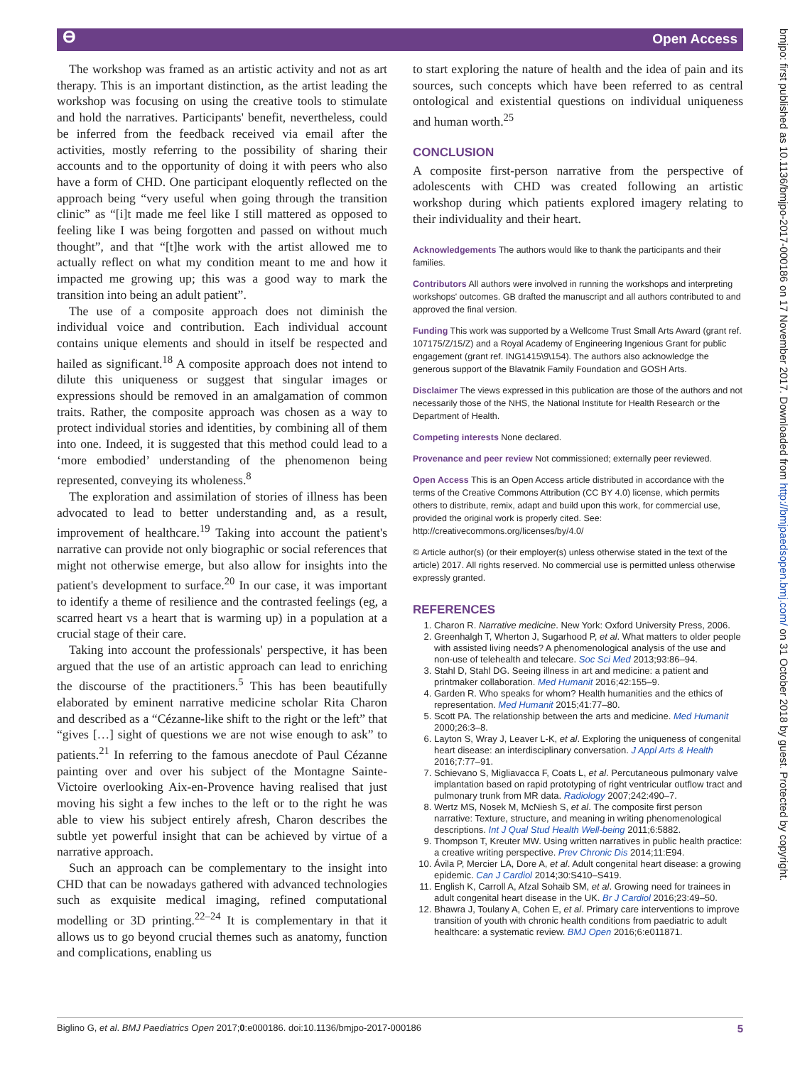ϴ Open Access
The workshop was framed as an artistic activity and not as art therapy. This is an important distinction, as the artist leading the workshop was focusing on using the creative tools to stimulate and hold the narratives. Participants' benefit, nevertheless, could be inferred from the feedback received via email after the activities, mostly referring to the possibility of sharing their accounts and to the opportunity of doing it with peers who also have a form of CHD. One participant eloquently reflected on the approach being “very useful when going through the transition clinic” as “[i]t made me feel like I still mattered as opposed to feeling like I was being forgotten and passed on without much thought”, and that “[t]he work with the artist allowed me to actually reflect on what my condition meant to me and how it impacted me growing up; this was a good way to mark the transition into being an adult patient”.
The use of a composite approach does not diminish the individual voice and contribution. Each individual account contains unique elements and should in itself be respected and hailed as significant.<sup>18</sup> A composite approach does not intend to dilute this uniqueness or suggest that singular images or expressions should be removed in an amalgamation of common traits. Rather, the composite approach was chosen as a way to protect individual stories and identities, by combining all of them into one. Indeed, it is suggested that this method could lead to a ‘more embodied’ understanding of the phenomenon being represented, conveying its wholeness.<sup>8</sup>
The exploration and assimilation of stories of illness has been advocated to lead to better understanding and, as a result, improvement of healthcare.<sup>19</sup> Taking into account the patient's narrative can provide not only biographic or social references that might not otherwise emerge, but also allow for insights into the patient's development to surface.<sup>20</sup> In our case, it was important to identify a theme of resilience and the contrasted feelings (eg, a scarred heart vs a heart that is warming up) in a population at a crucial stage of their care.
Taking into account the professionals' perspective, it has been argued that the use of an artistic approach can lead to enriching the discourse of the practitioners.<sup>5</sup> This has been beautifully elaborated by eminent narrative medicine scholar Rita Charon and described as a “Cézanne-like shift to the right or the left” that “gives […] sight of questions we are not wise enough to ask” to patients.<sup>21</sup> In referring to the famous anecdote of Paul Cézanne painting over and over his subject of the Montagne Sainte-Victoire overlooking Aix-en-Provence having realised that just moving his sight a few inches to the left or to the right he was able to view his subject entirely afresh, Charon describes the subtle yet powerful insight that can be achieved by virtue of a narrative approach.
Such an approach can be complementary to the insight into CHD that can be nowadays gathered with advanced technologies such as exquisite medical imaging, refined computational modelling or 3D printing.<sup>22–24</sup> It is complementary in that it allows us to go beyond crucial themes such as anatomy, function and complications, enabling us
to start exploring the nature of health and the idea of pain and its sources, such concepts which have been referred to as central ontological and existential questions on individual uniqueness and human worth.<sup>25</sup>
CONCLUSION
A composite first-person narrative from the perspective of adolescents with CHD was created following an artistic workshop during which patients explored imagery relating to their individuality and their heart.
Acknowledgements The authors would like to thank the participants and their families.
Contributors All authors were involved in running the workshops and interpreting workshops' outcomes. GB drafted the manuscript and all authors contributed to and approved the final version.
Funding This work was supported by a Wellcome Trust Small Arts Award (grant ref. 107175/Z/15/Z) and a Royal Academy of Engineering Ingenious Grant for public engagement (grant ref. ING1415\9\154). The authors also acknowledge the generous support of the Blavatnik Family Foundation and GOSH Arts.
Disclaimer The views expressed in this publication are those of the authors and not necessarily those of the NHS, the National Institute for Health Research or the Department of Health.
Competing interests None declared.
Provenance and peer review Not commissioned; externally peer reviewed.
Open Access This is an Open Access article distributed in accordance with the terms of the Creative Commons Attribution (CC BY 4.0) license, which permits others to distribute, remix, adapt and build upon this work, for commercial use, provided the original work is properly cited. See: http://creativecommons.org/licenses/by/4.0/
© Article author(s) (or their employer(s) unless otherwise stated in the text of the article) 2017. All rights reserved. No commercial use is permitted unless otherwise expressly granted.
REFERENCES
1. Charon R. Narrative medicine. New York: Oxford University Press, 2006.
2. Greenhalgh T, Wherton J, Sugarhood P, et al. What matters to older people with assisted living needs? A phenomenological analysis of the use and non-use of telehealth and telecare. Soc Sci Med 2013;93:86–94.
3. Stahl D, Stahl DG. Seeing illness in art and medicine: a patient and printmaker collaboration. Med Humanit 2016;42:155–9.
4. Garden R. Who speaks for whom? Health humanities and the ethics of representation. Med Humanit 2015;41:77–80.
5. Scott PA. The relationship between the arts and medicine. Med Humanit 2000;26:3–8.
6. Layton S, Wray J, Leaver L-K, et al. Exploring the uniqueness of congenital heart disease: an interdisciplinary conversation. J Appl Arts & Health 2016;7:77–91.
7. Schievano S, Migliavacca F, Coats L, et al. Percutaneous pulmonary valve implantation based on rapid prototyping of right ventricular outflow tract and pulmonary trunk from MR data. Radiology 2007;242:490–7.
8. Wertz MS, Nosek M, McNiesh S, et al. The composite first person narrative: Texture, structure, and meaning in writing phenomenological descriptions. Int J Qual Stud Health Well-being 2011;6:5882.
9. Thompson T, Kreuter MW. Using written narratives in public health practice: a creative writing perspective. Prev Chronic Dis 2014;11:E94.
10. Ávila P, Mercier LA, Dore A, et al. Adult congenital heart disease: a growing epidemic. Can J Cardiol 2014;30:S410–S419.
11. English K, Carroll A, Afzal Sohaib SM, et al. Growing need for trainees in adult congenital heart disease in the UK. Br J Cardiol 2016;23:49–50.
12. Bhawra J, Toulany A, Cohen E, et al. Primary care interventions to improve transition of youth with chronic health conditions from paediatric to adult healthcare: a systematic review. BMJ Open 2016;6:e011871.
Biglino G, et al. BMJ Paediatrics Open 2017;0:e000186. doi:10.1136/bmjpo-2017-000186 5
bmjpo: first published as 10.1136/bmjpo-2017-000186 on 17 November 2017. Downloaded from http://bmjpaedsopen.bmj.com/ on 31 October 2018 by guest. Protected by copyright.